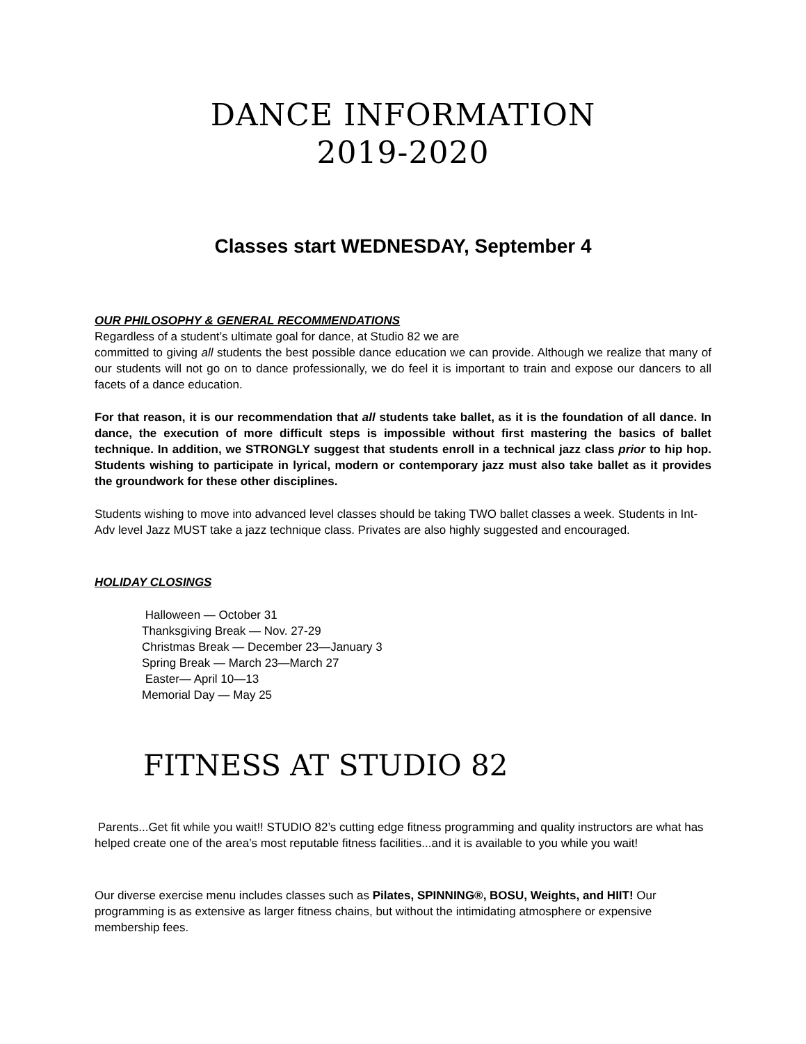DANCE INFORMATION
2019-2020
Classes start WEDNESDAY, September 4
OUR PHILOSOPHY & GENERAL RECOMMENDATIONS
Regardless of a student’s ultimate goal for dance, at Studio 82 we are
committed to giving all students the best possible dance education we can provide. Although we realize that many of our students will not go on to dance professionally, we do feel it is important to train and expose our dancers to all facets of a dance education.
For that reason, it is our recommendation that all students take ballet, as it is the foundation of all dance. In dance, the execution of more difficult steps is impossible without first mastering the basics of ballet technique. In addition, we STRONGLY suggest that students enroll in a technical jazz class prior to hip hop. Students wishing to participate in lyrical, modern or contemporary jazz must also take ballet as it provides the groundwork for these other disciplines.
Students wishing to move into advanced level classes should be taking TWO ballet classes a week. Students in Int-Adv level Jazz MUST take a jazz technique class. Privates are also highly suggested and encouraged.
HOLIDAY CLOSINGS
Halloween — October 31
Thanksgiving Break — Nov. 27-29
Christmas Break — December 23—January 3
Spring Break — March 23—March 27
Easter— April 10—13
Memorial Day — May 25
FITNESS AT STUDIO 82
Parents...Get fit while you wait!! STUDIO 82’s cutting edge fitness programming and quality instructors are what has helped create one of the area’s most reputable fitness facilities...and it is available to you while you wait!
Our diverse exercise menu includes classes such as Pilates, SPINNING®, BOSU, Weights, and HIIT! Our programming is as extensive as larger fitness chains, but without the intimidating atmosphere or expensive membership fees.